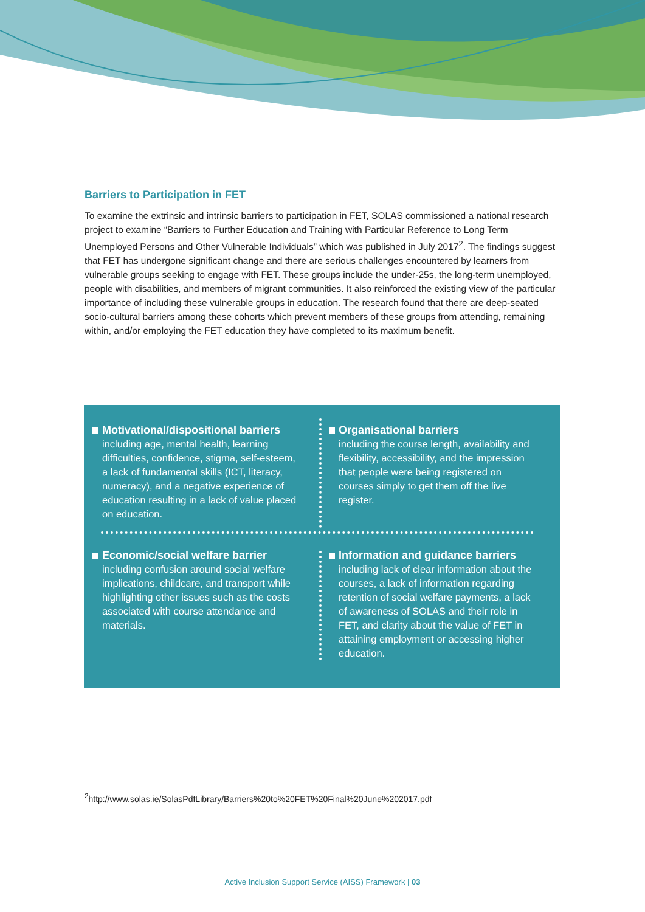Barriers to Participation in FET
To examine the extrinsic and intrinsic barriers to participation in FET, SOLAS commissioned a national research project to examine “Barriers to Further Education and Training with Particular Reference to Long Term Unemployed Persons and Other Vulnerable Individuals” which was published in July 2017<sup>2</sup>. The findings suggest that FET has undergone significant change and there are serious challenges encountered by learners from vulnerable groups seeking to engage with FET. These groups include the under-25s, the long-term unemployed, people with disabilities, and members of migrant communities. It also reinforced the existing view of the particular importance of including these vulnerable groups in education. The research found that there are deep-seated socio-cultural barriers among these cohorts which prevent members of these groups from attending, remaining within, and/or employing the FET education they have completed to its maximum benefit.
Motivational/dispositional barriers
including age, mental health, learning difficulties, confidence, stigma, self-esteem, a lack of fundamental skills (ICT, literacy, numeracy), and a negative experience of education resulting in a lack of value placed on education.
Organisational barriers
including the course length, availability and flexibility, accessibility, and the impression that people were being registered on courses simply to get them off the live register.
Economic/social welfare barrier
including confusion around social welfare implications, childcare, and transport while highlighting other issues such as the costs associated with course attendance and materials.
Information and guidance barriers
including lack of clear information about the courses, a lack of information regarding retention of social welfare payments, a lack of awareness of SOLAS and their role in FET, and clarity about the value of FET in attaining employment or accessing higher education.
<sup>2</sup> http://www.solas.ie/SolasPdfLibrary/Barriers%20to%20FET%20Final%20June%202017.pdf
Active Inclusion Support Service (AISS) Framework | 03